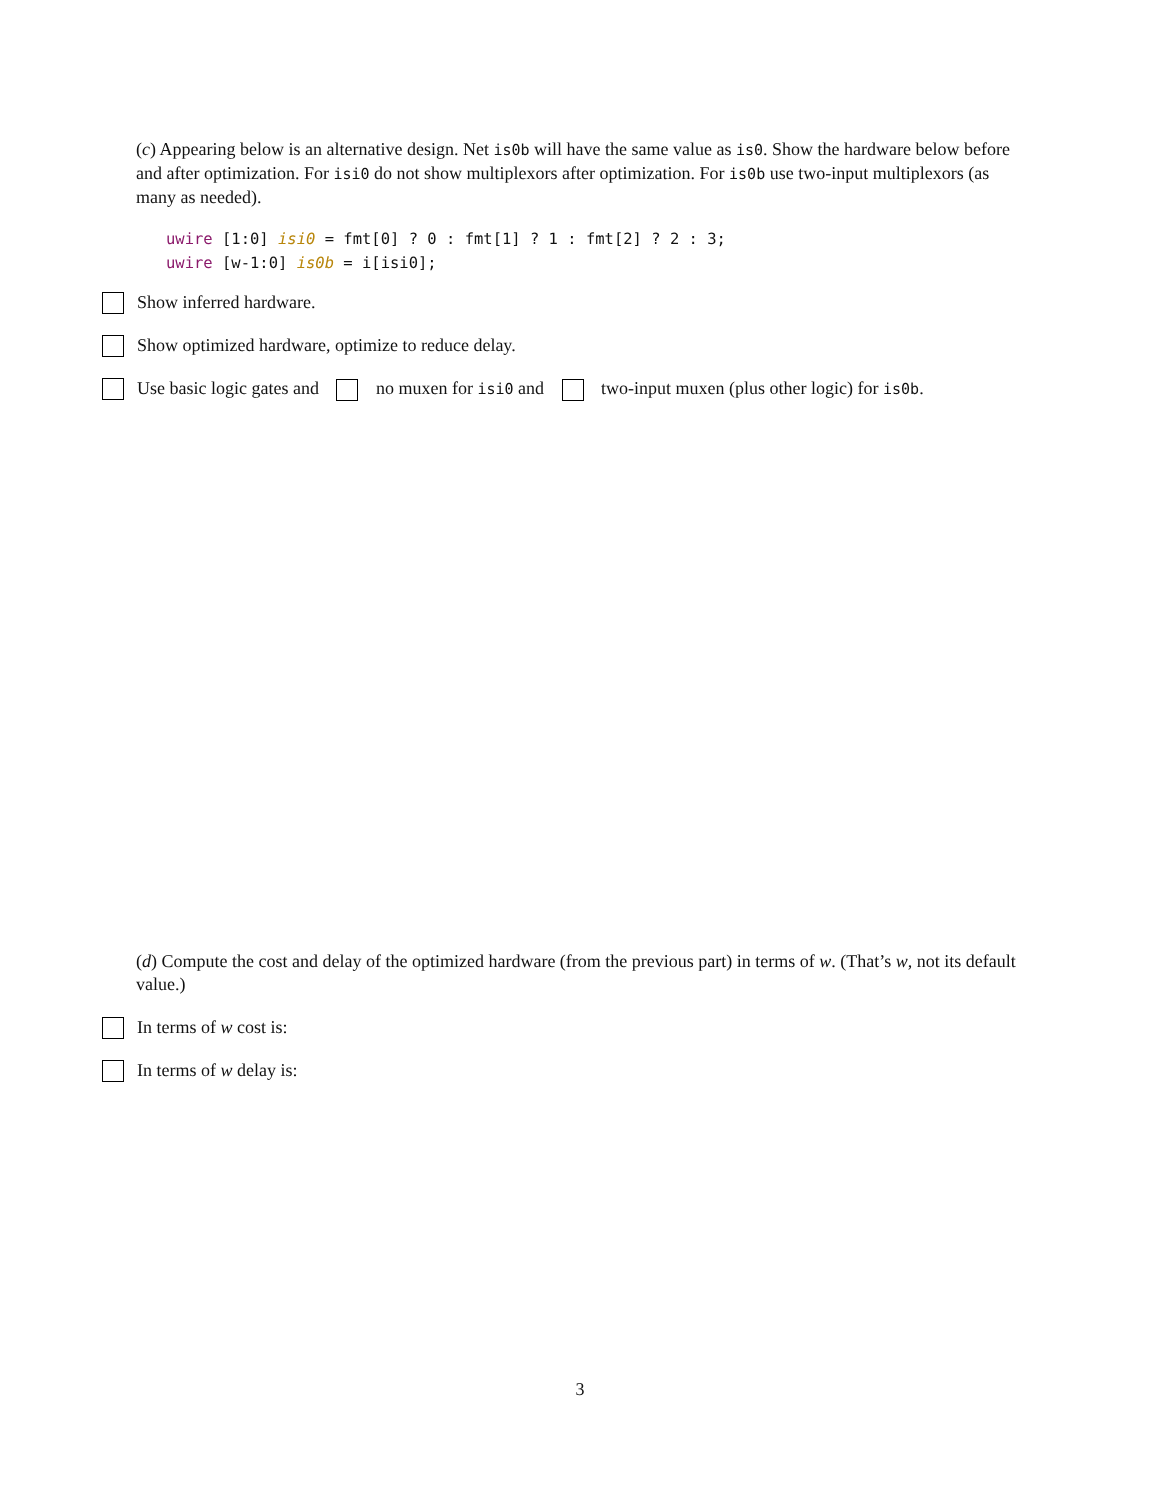(c) Appearing below is an alternative design. Net is0b will have the same value as is0. Show the hardware below before and after optimization. For isi0 do not show multiplexors after optimization. For is0b use two-input multiplexors (as many as needed).
uwire [1:0] isi0 = fmt[0] ? 0 : fmt[1] ? 1 : fmt[2] ? 2 : 3;
uwire [w-1:0] is0b = i[isi0];
Show inferred hardware.
Show optimized hardware, optimize to reduce delay.
Use basic logic gates and no muxen for isi0 and two-input muxen (plus other logic) for is0b.
(d) Compute the cost and delay of the optimized hardware (from the previous part) in terms of w. (That’s w, not its default value.)
In terms of w cost is:
In terms of w delay is:
3